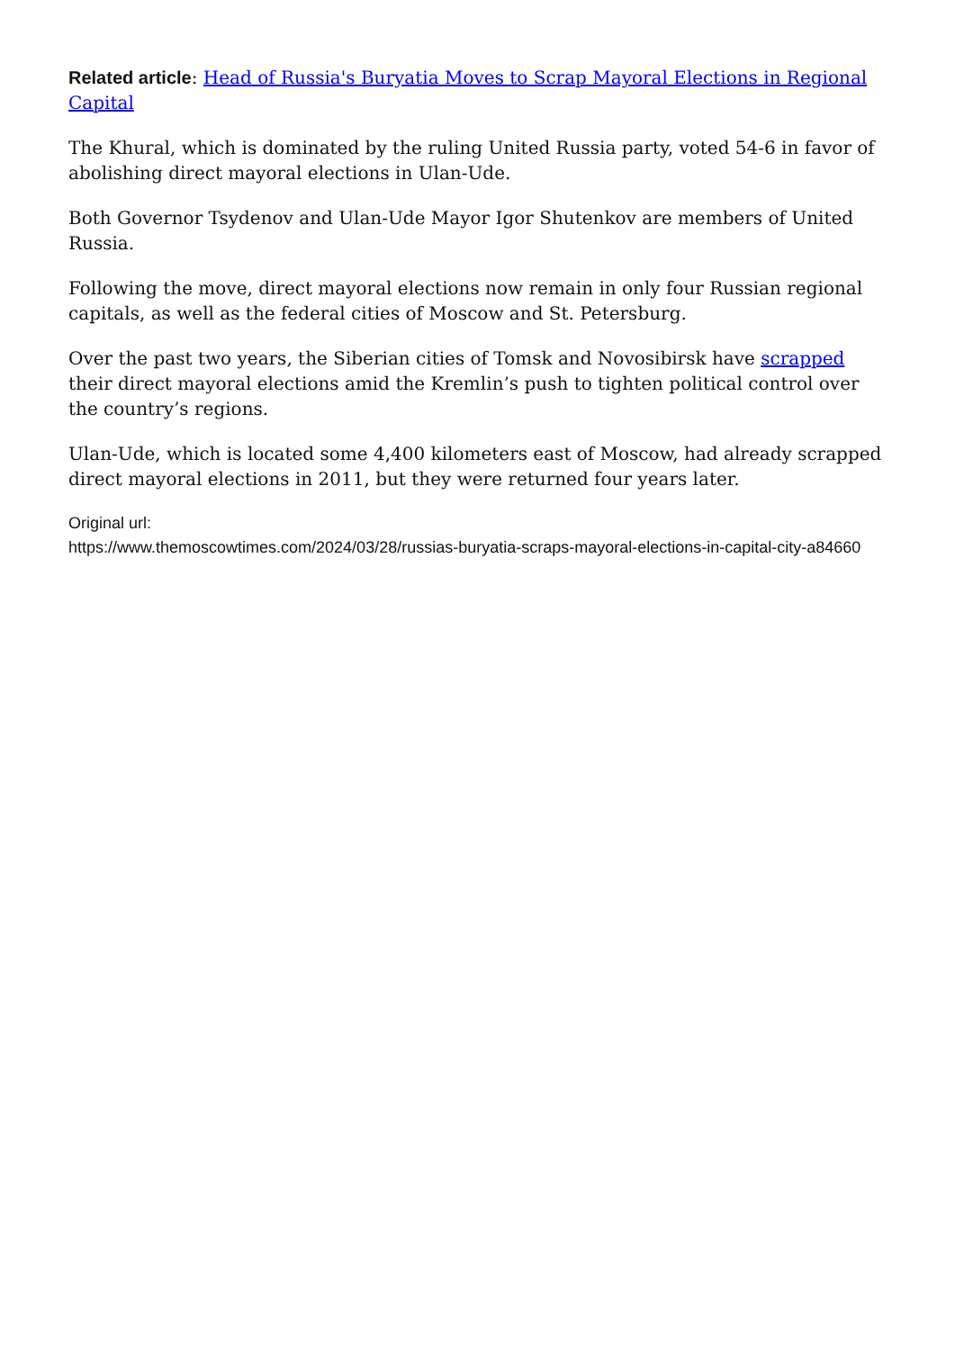Related article: Head of Russia's Buryatia Moves to Scrap Mayoral Elections in Regional Capital
The Khural, which is dominated by the ruling United Russia party, voted 54-6 in favor of abolishing direct mayoral elections in Ulan-Ude.
Both Governor Tsydenov and Ulan-Ude Mayor Igor Shutenkov are members of United Russia.
Following the move, direct mayoral elections now remain in only four Russian regional capitals, as well as the federal cities of Moscow and St. Petersburg.
Over the past two years, the Siberian cities of Tomsk and Novosibirsk have scrapped their direct mayoral elections amid the Kremlin’s push to tighten political control over the country’s regions.
Ulan-Ude, which is located some 4,400 kilometers east of Moscow, had already scrapped direct mayoral elections in 2011, but they were returned four years later.
Original url:
https://www.themoscowtimes.com/2024/03/28/russias-buryatia-scraps-mayoral-elections-in-capital-city-a84660